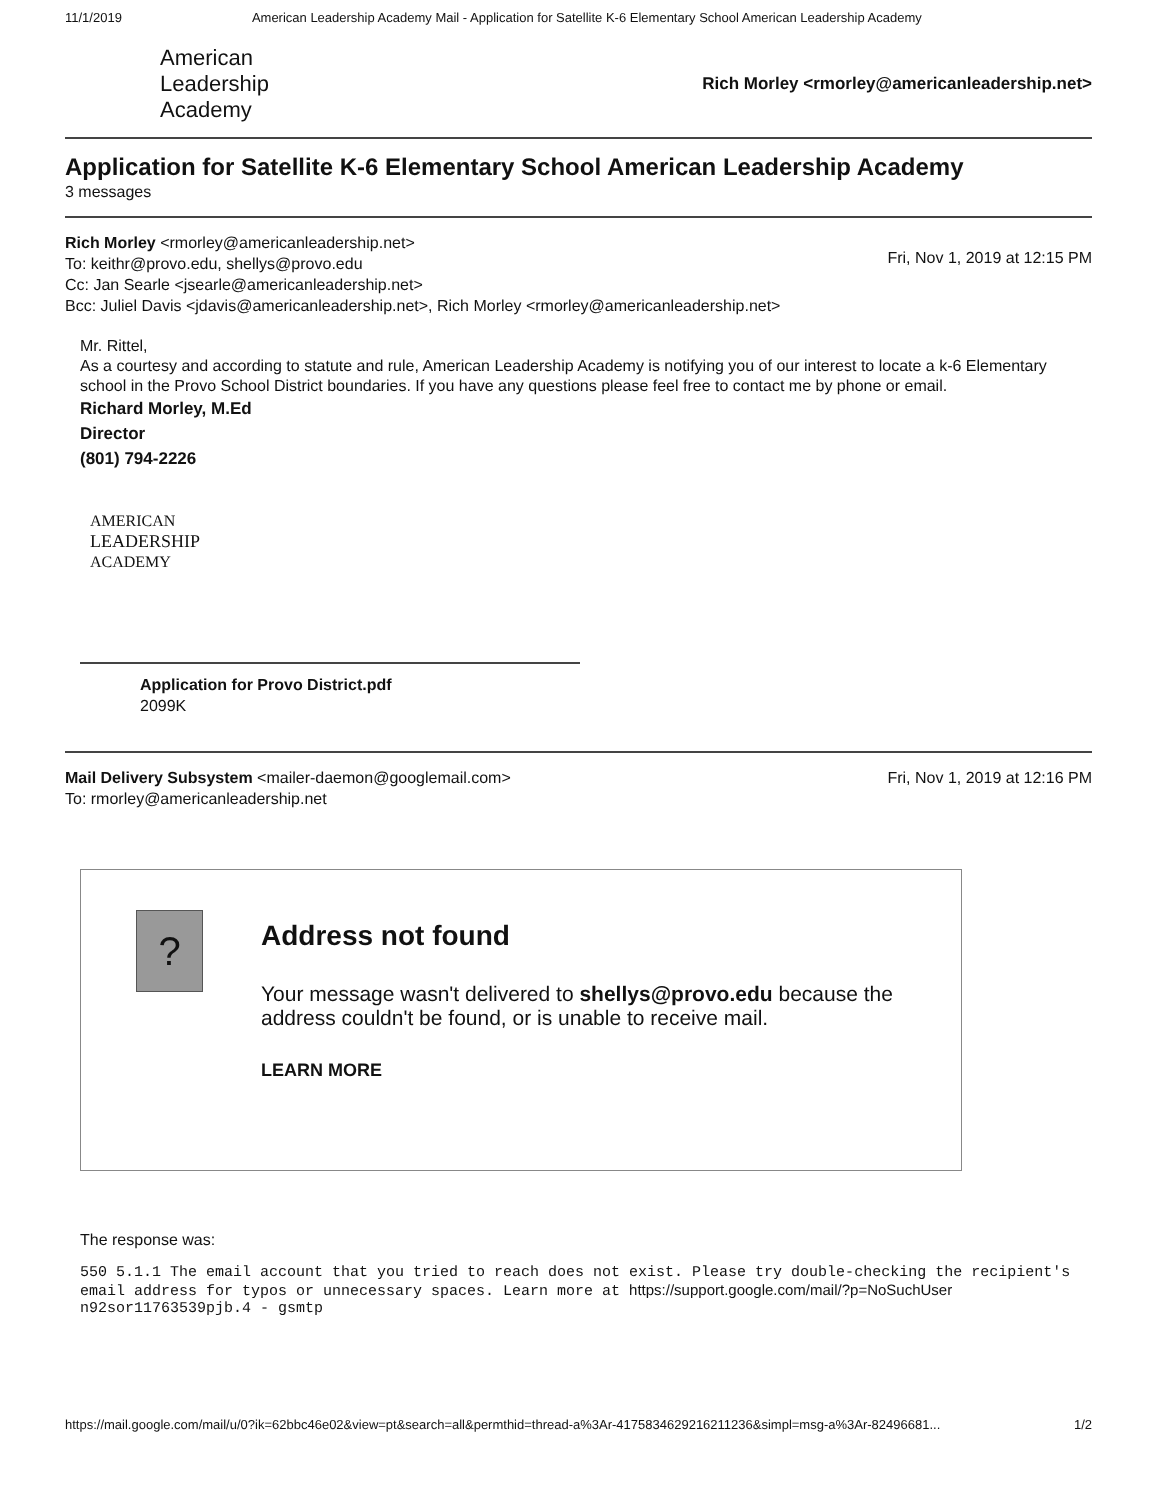11/1/2019 American Leadership Academy Mail - Application for Satellite K-6 Elementary School American Leadership Academy
American
Leadership
Academy
Rich Morley <rmorley@americanleadership.net>
Application for Satellite K-6 Elementary School American Leadership Academy
3 messages
Rich Morley <rmorley@americanleadership.net>
To: keithr@provo.edu, shellys@provo.edu
Cc: Jan Searle <jsearle@americanleadership.net>
Bcc: Juliel Davis <jdavis@americanleadership.net>, Rich Morley <rmorley@americanleadership.net>
Fri, Nov 1, 2019 at 12:15 PM
Mr. Rittel,
As a courtesy and according to statute and rule, American Leadership Academy is notifying you of our interest to locate a k-6 Elementary school in the Provo School District boundaries. If you have any questions please feel free to contact me by phone or email.
Richard Morley, M.Ed
Director
(801) 794-2226
AMERICAN
LEADERSHIP
ACADEMY
Application for Provo District.pdf
2099K
Mail Delivery Subsystem <mailer-daemon@googlemail.com>
To: rmorley@americanleadership.net
Fri, Nov 1, 2019 at 12:16 PM
?
Address not found
Your message wasn't delivered to shellys@provo.edu because the address couldn't be found, or is unable to receive mail.
LEARN MORE
The response was:
550 5.1.1 The email account that you tried to reach does not exist. Please try double-checking the recipient's email address for typos or unnecessary spaces. Learn more at https://support.google.com/mail/?p=NoSuchUser n92sor11763539pjb.4 - gsmtp
https://mail.google.com/mail/u/0?ik=62bbc46e02&view=pt&search=all&permthid=thread-a%3Ar-4175834629216211236&simpl=msg-a%3Ar-82496681... 1/2